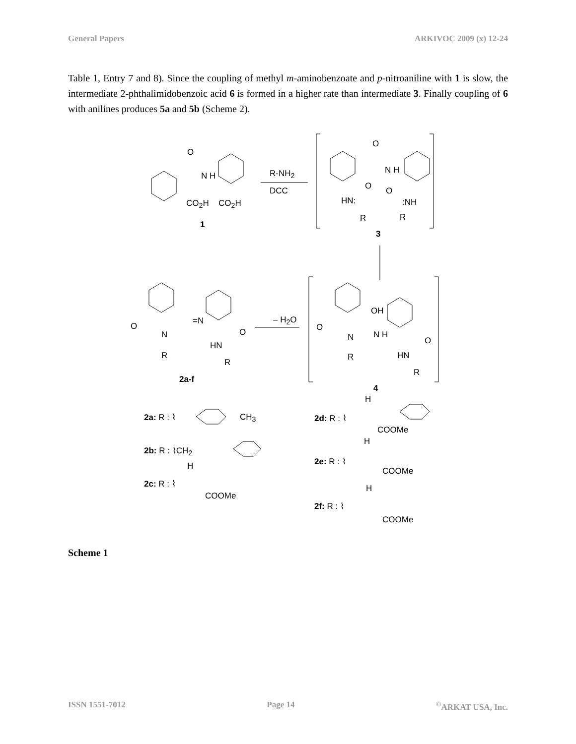General Papers ARKIVOC 2009 (x) 12-24
Table 1, Entry 7 and 8). Since the coupling of methyl m-aminobenzoate and p-nitroaniline with 1 is slow, the intermediate 2-phthalimidobenzoic acid 6 is formed in a higher rate than intermediate 3. Finally coupling of 6 with anilines produces 5a and 5b (Scheme 2).
O
N H
CO<sub>2</sub>H CO<sub>2</sub>H
1
R-NH<sub>2</sub>
DCC
O
N H
O
HN:
R
O:NH
R
3
– H<sub>2</sub>O
OH
O
N N H
R
O
HN
R
4
O
N
=N
R
O
HN
R
2a-f
2a: R : ⌇ CH<sub>3</sub>
2b: R : ⌇CH<sub>2</sub>
H
2c: R : ⌇
COOMe
H
2d: R : ⌇
COOMe
H
2e: R : ⌇
COOMe
H
2f: R : ⌇
COOMe
Scheme 1
ISSN 1551-7012 Page 14<sup>©</sup>ARKAT USA, Inc.